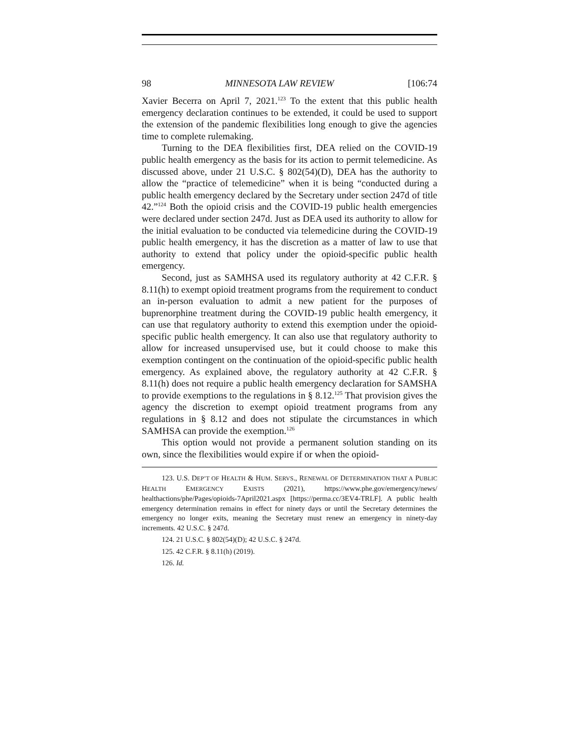98 MINNESOTA LAW REVIEW [106:74
Xavier Becerra on April 7, 2021.<sup>123</sup> To the extent that this public health emergency declaration continues to be extended, it could be used to support the extension of the pandemic flexibilities long enough to give the agencies time to complete rulemaking.
Turning to the DEA flexibilities first, DEA relied on the COVID-19 public health emergency as the basis for its action to permit telemedicine. As discussed above, under 21 U.S.C. § 802(54)(D), DEA has the authority to allow the “practice of telemedicine” when it is being “conducted during a public health emergency declared by the Secretary under section 247d of title 42.”<sup>124</sup> Both the opioid crisis and the COVID-19 public health emergencies were declared under section 247d. Just as DEA used its authority to allow for the initial evaluation to be conducted via telemedicine during the COVID-19 public health emergency, it has the discretion as a matter of law to use that authority to extend that policy under the opioid-specific public health emergency.
Second, just as SAMHSA used its regulatory authority at 42 C.F.R. § 8.11(h) to exempt opioid treatment programs from the requirement to conduct an in-person evaluation to admit a new patient for the purposes of buprenorphine treatment during the COVID-19 public health emergency, it can use that regulatory authority to extend this exemption under the opioid-specific public health emergency. It can also use that regulatory authority to allow for increased unsupervised use, but it could choose to make this exemption contingent on the continuation of the opioid-specific public health emergency. As explained above, the regulatory authority at 42 C.F.R. § 8.11(h) does not require a public health emergency declaration for SAMSHA to provide exemptions to the regulations in § 8.12.<sup>125</sup> That provision gives the agency the discretion to exempt opioid treatment programs from any regulations in § 8.12 and does not stipulate the circumstances in which SAMHSA can provide the exemption.<sup>126</sup>
This option would not provide a permanent solution standing on its own, since the flexibilities would expire if or when the opioid-
123. U.S. DEP’T OF HEALTH & HUM. SERVS., RENEWAL OF DETERMINATION THAT A PUBLIC HEALTH EMERGENCY EXISTS (2021), https://www.phe.gov/emergency/news/ healthactions/phe/Pages/opioids-7April2021.aspx [https://perma.cc/3EV4-TRLF]. A public health emergency determination remains in effect for ninety days or until the Secretary determines the emergency no longer exits, meaning the Secretary must renew an emergency in ninety-day increments. 42 U.S.C. § 247d.
124. 21 U.S.C. § 802(54)(D); 42 U.S.C. § 247d.
125. 42 C.F.R. § 8.11(h) (2019).
126. Id.